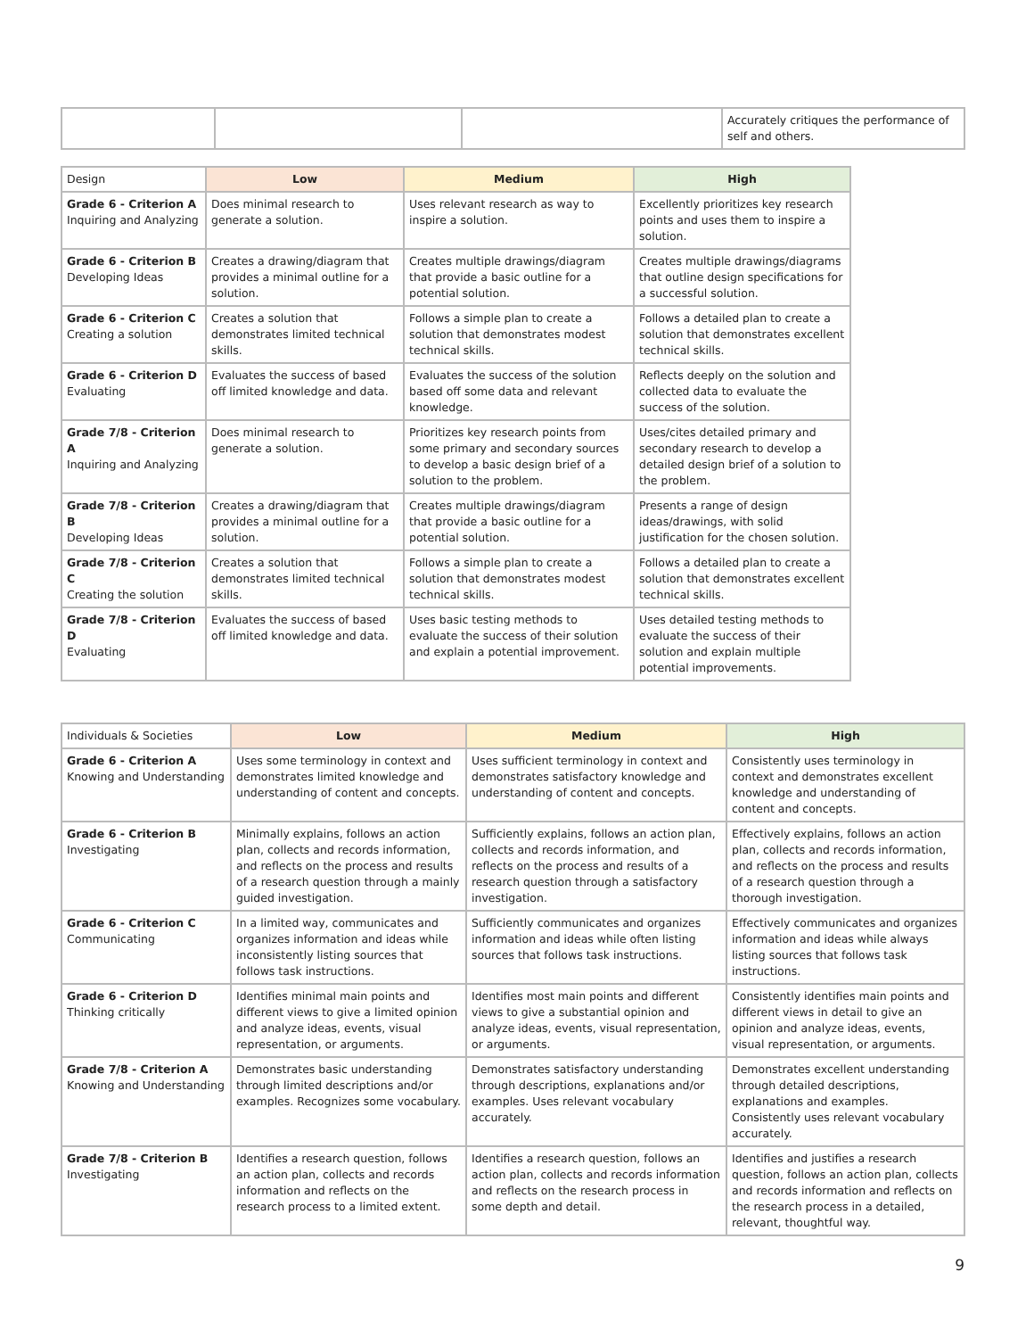| | | | Accurately critiques the performance of self and others. |
| Design | Low | Medium | High |
| --- | --- | --- | --- |
| Grade 6 - Criterion A Inquiring and Analyzing | Does minimal research to generate a solution. | Uses relevant research as way to inspire a solution. | Excellently prioritizes key research points and uses them to inspire a solution. |
| Grade 6 - Criterion B Developing Ideas | Creates a drawing/diagram that provides a minimal outline for a solution. | Creates multiple drawings/diagram that provide a basic outline for a potential solution. | Creates multiple drawings/diagrams that outline design specifications for a successful solution. |
| Grade 6 - Criterion C Creating a solution | Creates a solution that demonstrates limited technical skills. | Follows a simple plan to create a solution that demonstrates modest technical skills. | Follows a detailed plan to create a solution that demonstrates excellent technical skills. |
| Grade 6 - Criterion D Evaluating | Evaluates the success of based off limited knowledge and data. | Evaluates the success of the solution based off some data and relevant knowledge. | Reflects deeply on the solution and collected data to evaluate the success of the solution. |
| Grade 7/8 - Criterion A Inquiring and Analyzing | Does minimal research to generate a solution. | Prioritizes key research points from some primary and secondary sources to develop a basic design brief of a solution to the problem. | Uses/cites detailed primary and secondary research to develop a detailed design brief of a solution to the problem. |
| Grade 7/8 - Criterion B Developing Ideas | Creates a drawing/diagram that provides a minimal outline for a solution. | Creates multiple drawings/diagram that provide a basic outline for a potential solution. | Presents a range of design ideas/drawings, with solid justification for the chosen solution. |
| Grade 7/8 - Criterion C Creating the solution | Creates a solution that demonstrates limited technical skills. | Follows a simple plan to create a solution that demonstrates modest technical skills. | Follows a detailed plan to create a solution that demonstrates excellent technical skills. |
| Grade 7/8 - Criterion D Evaluating | Evaluates the success of based off limited knowledge and data. | Uses basic testing methods to evaluate the success of their solution and explain a potential improvement. | Uses detailed testing methods to evaluate the success of their solution and explain multiple potential improvements. |
| Individuals & Societies | Low | Medium | High |
| --- | --- | --- | --- |
| Grade 6 - Criterion A Knowing and Understanding | Uses some terminology in context and demonstrates limited knowledge and understanding of content and concepts. | Uses sufficient terminology in context and demonstrates satisfactory knowledge and understanding of content and concepts. | Consistently uses terminology in context and demonstrates excellent knowledge and understanding of content and concepts. |
| Grade 6 - Criterion B Investigating | Minimally explains, follows an action plan, collects and records information, and reflects on the process and results of a research question through a mainly guided investigation. | Sufficiently explains, follows an action plan, collects and records information, and reflects on the process and results of a research question through a satisfactory investigation. | Effectively explains, follows an action plan, collects and records information, and reflects on the process and results of a research question through a thorough investigation. |
| Grade 6 - Criterion C Communicating | In a limited way, communicates and organizes information and ideas while inconsistently listing sources that follows task instructions. | Sufficiently communicates and organizes information and ideas while often listing sources that follows task instructions. | Effectively communicates and organizes information and ideas while always listing sources that follows task instructions. |
| Grade 6 - Criterion D Thinking critically | Identifies minimal main points and different views to give a limited opinion and analyze ideas, events, visual representation, or arguments. | Identifies most main points and different views to give a substantial opinion and analyze ideas, events, visual representation, or arguments. | Consistently identifies main points and different views in detail to give an opinion and analyze ideas, events, visual representation, or arguments. |
| Grade 7/8 - Criterion A Knowing and Understanding | Demonstrates basic understanding through limited descriptions and/or examples. Recognizes some vocabulary. | Demonstrates satisfactory understanding through descriptions, explanations and/or examples. Uses relevant vocabulary accurately. | Demonstrates excellent understanding through detailed descriptions, explanations and examples. Consistently uses relevant vocabulary accurately. |
| Grade 7/8 - Criterion B Investigating | Identifies a research question, follows an action plan, collects and records information and reflects on the research process to a limited extent. | Identifies a research question, follows an action plan, collects and records information and reflects on the research process in some depth and detail. | Identifies and justifies a research question, follows an action plan, collects and records information and reflects on the research process in a detailed, relevant, thoughtful way. |
9